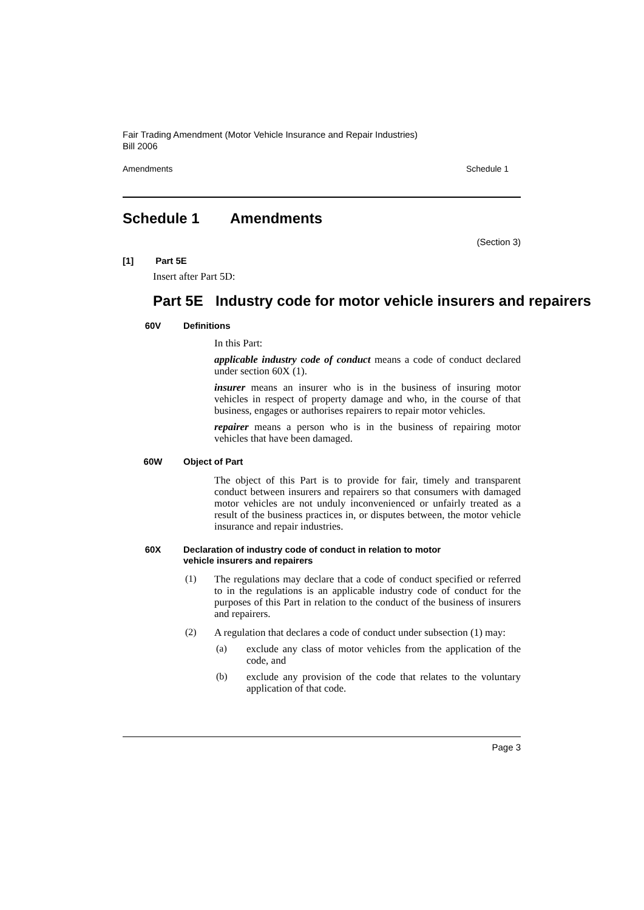Fair Trading Amendment (Motor Vehicle Insurance and Repair Industries)
Bill 2006
Amendments Schedule 1
Schedule 1 Amendments
(Section 3)
[1] Part 5E
Insert after Part 5D:
Part 5E Industry code for motor vehicle insurers and repairers
60V Definitions
In this Part:
applicable industry code of conduct means a code of conduct declared under section 60X (1).
insurer means an insurer who is in the business of insuring motor vehicles in respect of property damage and who, in the course of that business, engages or authorises repairers to repair motor vehicles.
repairer means a person who is in the business of repairing motor vehicles that have been damaged.
60W Object of Part
The object of this Part is to provide for fair, timely and transparent conduct between insurers and repairers so that consumers with damaged motor vehicles are not unduly inconvenienced or unfairly treated as a result of the business practices in, or disputes between, the motor vehicle insurance and repair industries.
60X Declaration of industry code of conduct in relation to motor
vehicle insurers and repairers
(1)
The regulations may declare that a code of conduct specified or referred to in the regulations is an applicable industry code of conduct for the purposes of this Part in relation to the conduct of the business of insurers and repairers.
(2)
A regulation that declares a code of conduct under subsection (1) may:
(a)
exclude any class of motor vehicles from the application of the code, and
(b)
exclude any provision of the code that relates to the voluntary application of that code.
Page 3